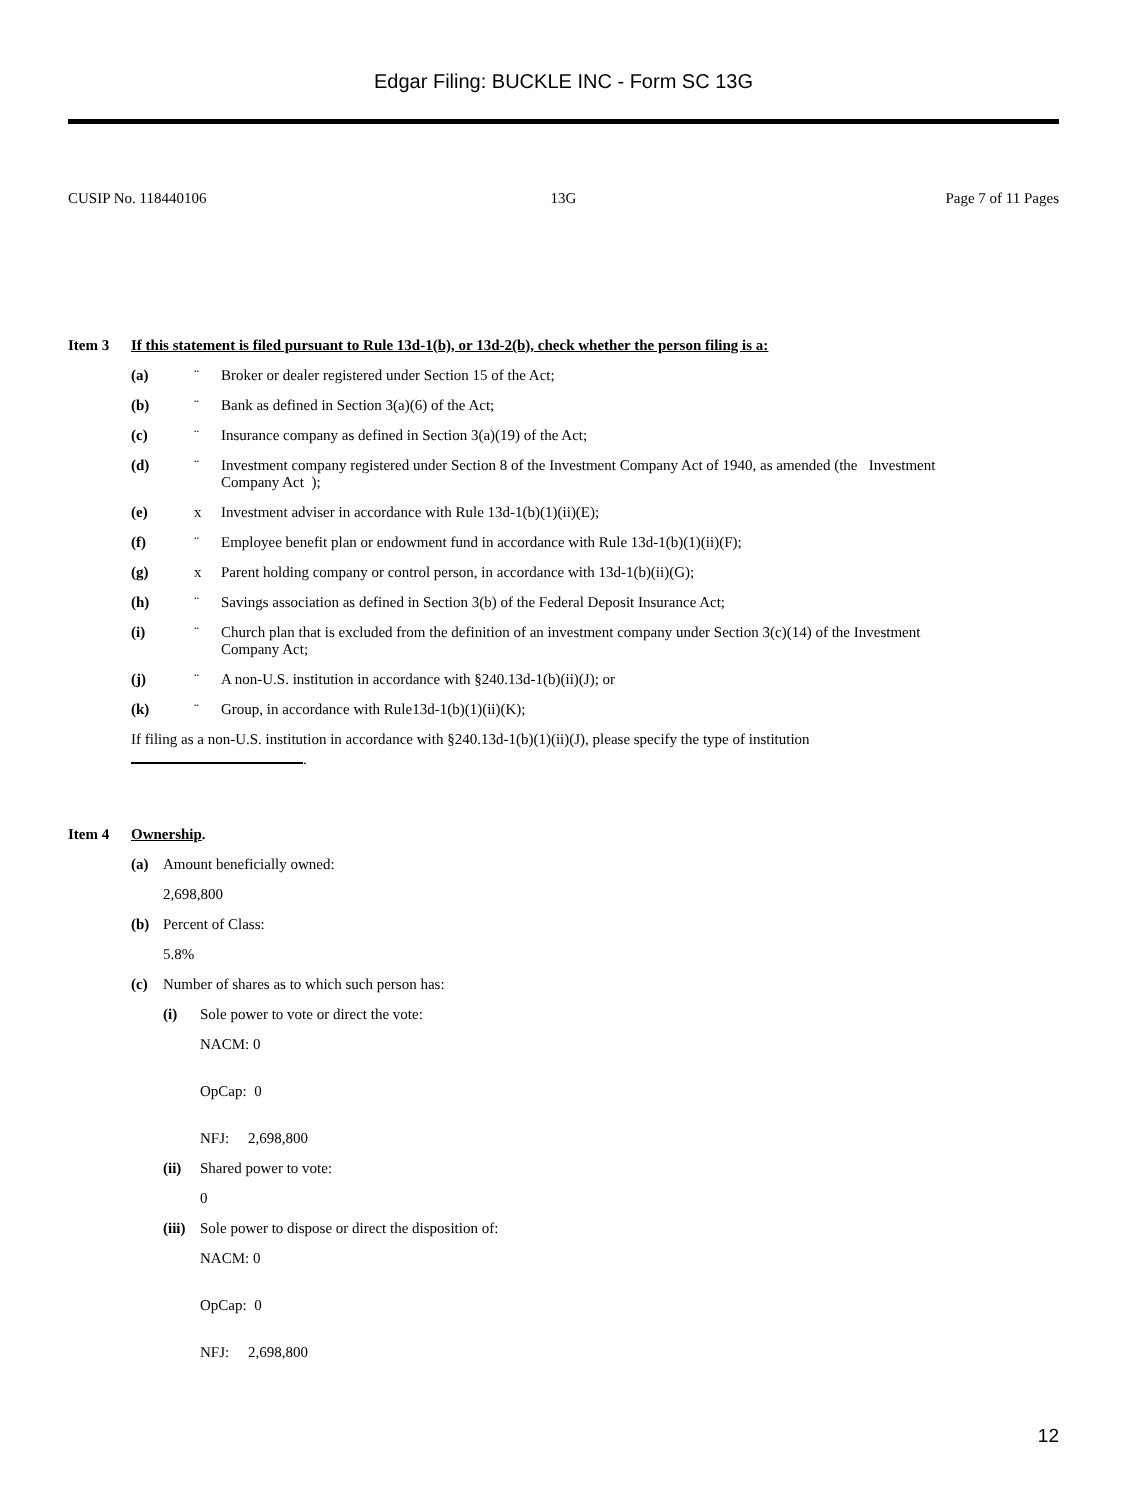Edgar Filing: BUCKLE INC - Form SC 13G
CUSIP No. 118440106 13G Page 7 of 11 Pages
Item 3 If this statement is filed pursuant to Rule 13d-1(b), or 13d-2(b), check whether the person filing is a:
(a) ¨ Broker or dealer registered under Section 15 of the Act;
(b) ¨ Bank as defined in Section 3(a)(6) of the Act;
(c) ¨ Insurance company as defined in Section 3(a)(19) of the Act;
(d) ¨ Investment company registered under Section 8 of the Investment Company Act of 1940, as amended (the Investment Company Act );
(e) x Investment adviser in accordance with Rule 13d-1(b)(1)(ii)(E);
(f) ¨ Employee benefit plan or endowment fund in accordance with Rule 13d-1(b)(1)(ii)(F);
(g) x Parent holding company or control person, in accordance with 13d-1(b)(ii)(G);
(h) ¨ Savings association as defined in Section 3(b) of the Federal Deposit Insurance Act;
(i) ¨ Church plan that is excluded from the definition of an investment company under Section 3(c)(14) of the Investment Company Act;
(j) ¨ A non-U.S. institution in accordance with §240.13d-1(b)(ii)(J); or
(k) ¨ Group, in accordance with Rule13d-1(b)(1)(ii)(K);
If filing as a non-U.S. institution in accordance with §240.13d-1(b)(1)(ii)(J), please specify the type of institution
.
Item 4 Ownership.
(a) Amount beneficially owned:
2,698,800
(b) Percent of Class:
5.8%
(c) Number of shares as to which such person has:
(i) Sole power to vote or direct the vote:
NACM: 0
OpCap: 0
NFJ: 2,698,800
(ii) Shared power to vote:
0
(iii)
Sole power to dispose or direct the disposition of:
NACM: 0
OpCap: 0
NFJ: 2,698,800
12